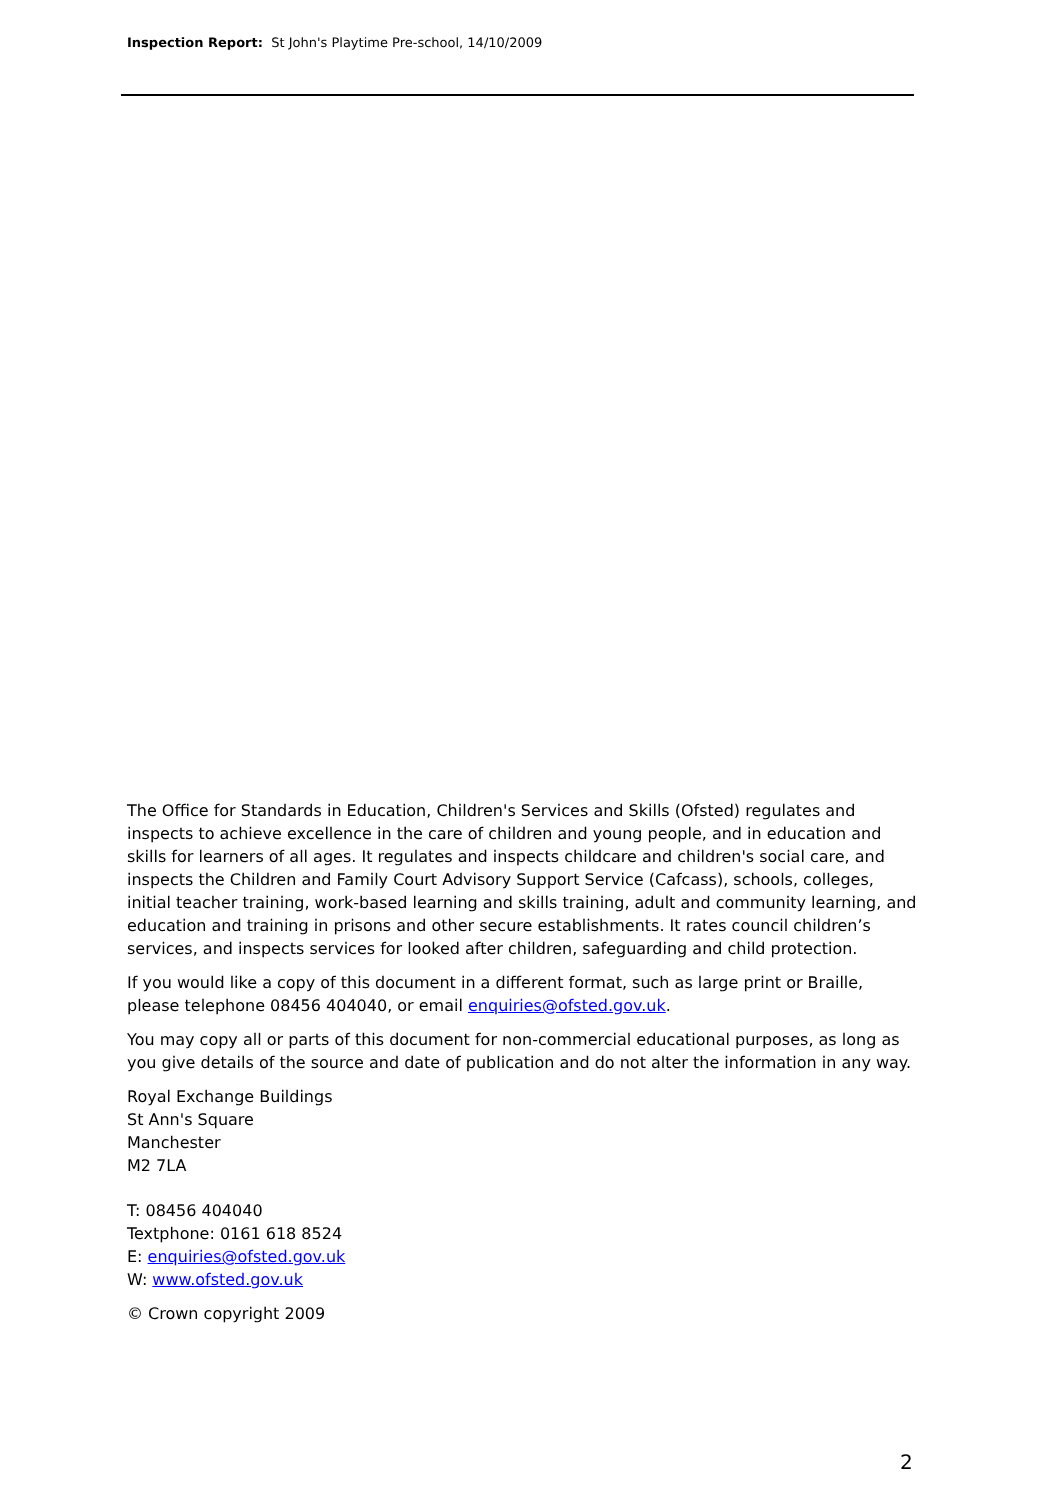Inspection Report: St John's Playtime Pre-school, 14/10/2009
The Office for Standards in Education, Children's Services and Skills (Ofsted) regulates and inspects to achieve excellence in the care of children and young people, and in education and skills for learners of all ages. It regulates and inspects childcare and children's social care, and inspects the Children and Family Court Advisory Support Service (Cafcass), schools, colleges, initial teacher training, work-based learning and skills training, adult and community learning, and education and training in prisons and other secure establishments. It rates council children’s services, and inspects services for looked after children, safeguarding and child protection.
If you would like a copy of this document in a different format, such as large print or Braille, please telephone 08456 404040, or email enquiries@ofsted.gov.uk.
You may copy all or parts of this document for non-commercial educational purposes, as long as you give details of the source and date of publication and do not alter the information in any way.
Royal Exchange Buildings
St Ann's Square
Manchester
M2 7LA
T: 08456 404040
Textphone: 0161 618 8524
E: enquiries@ofsted.gov.uk
W: www.ofsted.gov.uk
© Crown copyright 2009
2